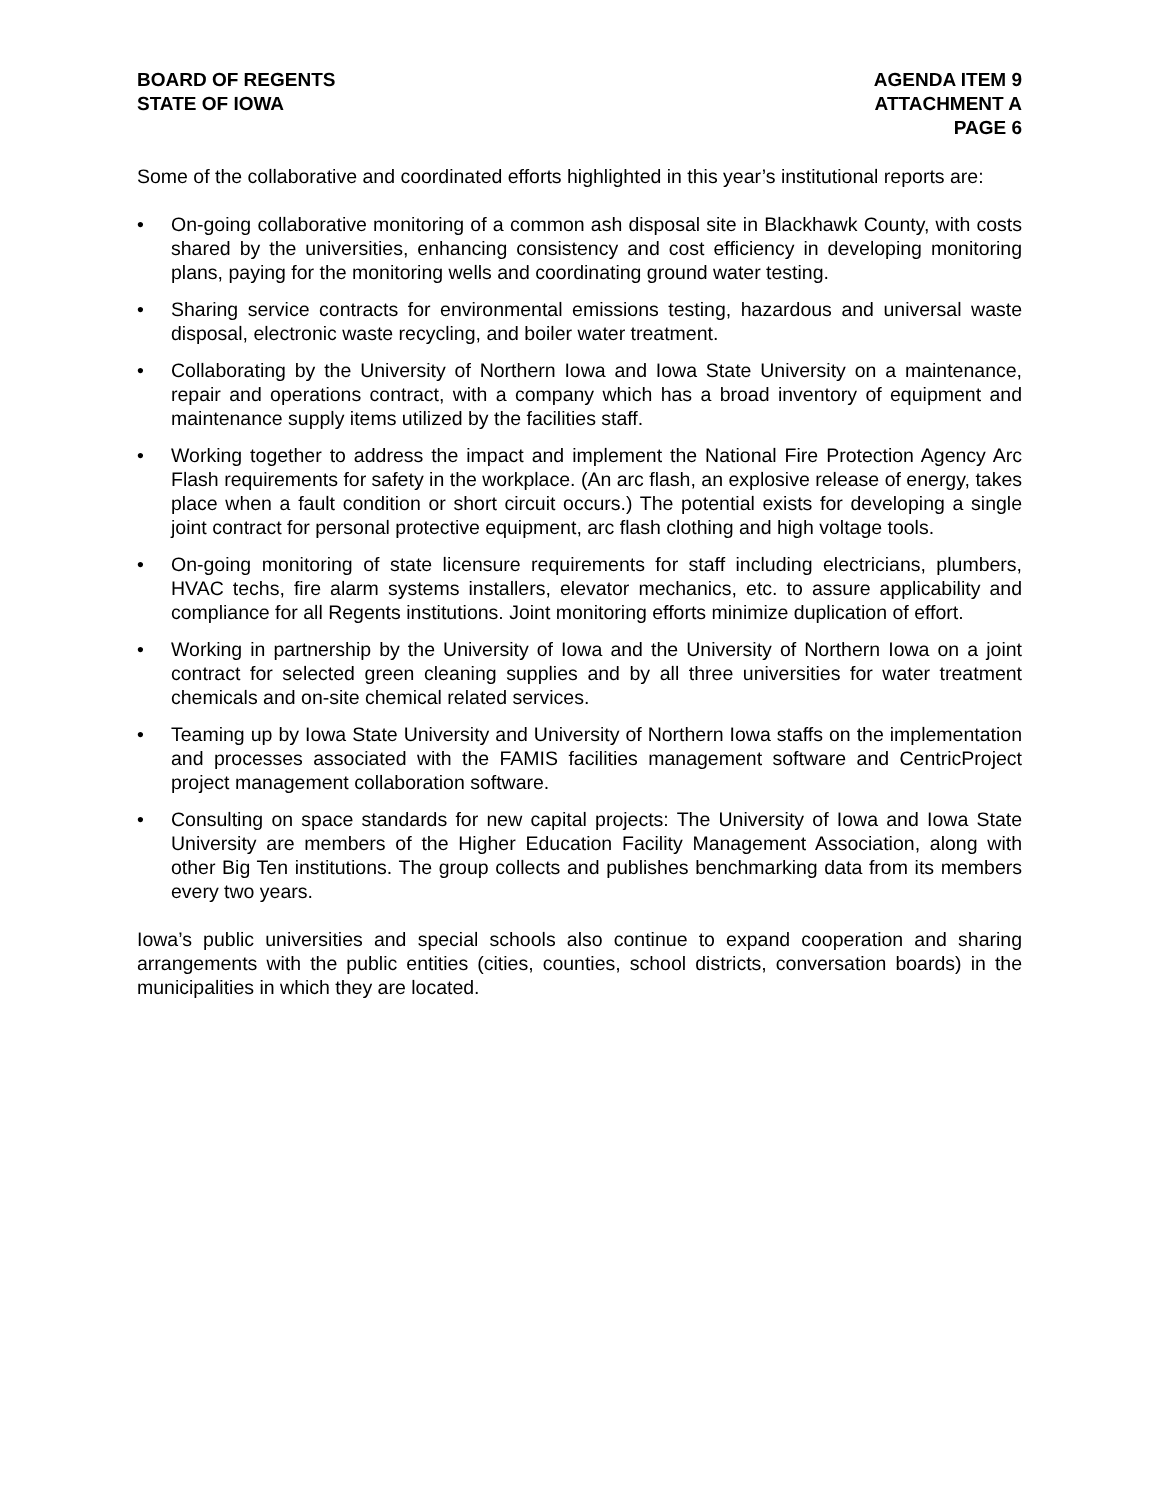BOARD OF REGENTS
STATE OF IOWA
AGENDA ITEM 9
ATTACHMENT A
PAGE 6
Some of the collaborative and coordinated efforts highlighted in this year’s institutional reports are:
• On-going collaborative monitoring of a common ash disposal site in Blackhawk County, with costs shared by the universities, enhancing consistency and cost efficiency in developing monitoring plans, paying for the monitoring wells and coordinating ground water testing.
• Sharing service contracts for environmental emissions testing, hazardous and universal waste disposal, electronic waste recycling, and boiler water treatment.
• Collaborating by the University of Northern Iowa and Iowa State University on a maintenance, repair and operations contract, with a company which has a broad inventory of equipment and maintenance supply items utilized by the facilities staff.
• Working together to address the impact and implement the National Fire Protection Agency Arc Flash requirements for safety in the workplace. (An arc flash, an explosive release of energy, takes place when a fault condition or short circuit occurs.) The potential exists for developing a single joint contract for personal protective equipment, arc flash clothing and high voltage tools.
• On-going monitoring of state licensure requirements for staff including electricians, plumbers, HVAC techs, fire alarm systems installers, elevator mechanics, etc. to assure applicability and compliance for all Regents institutions. Joint monitoring efforts minimize duplication of effort.
• Working in partnership by the University of Iowa and the University of Northern Iowa on a joint contract for selected green cleaning supplies and by all three universities for water treatment chemicals and on-site chemical related services.
• Teaming up by Iowa State University and University of Northern Iowa staffs on the implementation and processes associated with the FAMIS facilities management software and CentricProject project management collaboration software.
• Consulting on space standards for new capital projects: The University of Iowa and Iowa State University are members of the Higher Education Facility Management Association, along with other Big Ten institutions. The group collects and publishes benchmarking data from its members every two years.
Iowa’s public universities and special schools also continue to expand cooperation and sharing arrangements with the public entities (cities, counties, school districts, conversation boards) in the municipalities in which they are located.